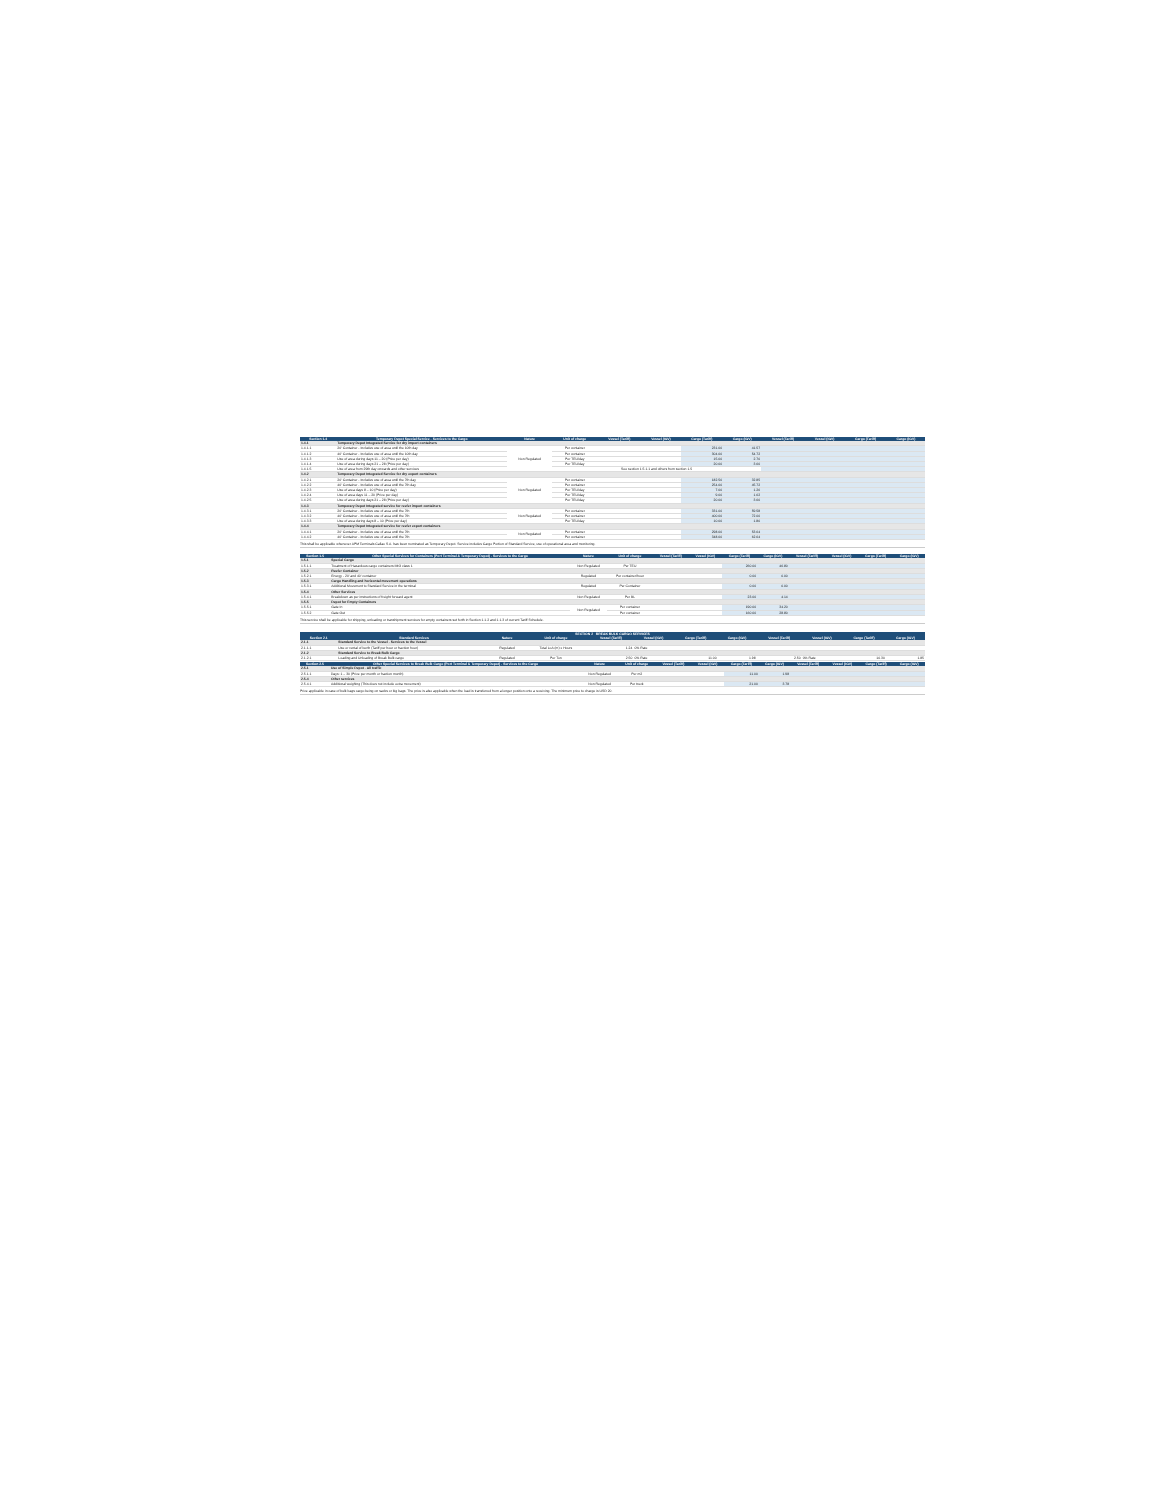| Section 1.4 | Temporary Depot Special Service - Services to the Cargo | Nature | Unit of charge | Vessel (Tariff) | Vessel (IGV) | Cargo (Tariff) | Cargo (IGV) | Vessel (Tariff) | Vessel (IGV) | Cargo (Tariff) | Cargo (IGV) |
| --- | --- | --- | --- | --- | --- | --- | --- | --- | --- | --- | --- |
| 1.4.1 | Temporary Depot Integrated Service for dry import containers | | | | | | | | | | |
| 1.4.1.1 | 20' Container - Includes use of area until the 10th day | Non Regulated | Per container | | | 231.00 | 41.57 | | | | |
| 1.4.1.2 | 40' Container - Includes use of area until the 10th day | | Per container | | | 304.00 | 54.72 | | | | |
| 1.4.1.3 | Use of area during days 11 – 20 (Price per day) | | Per TEU/day | | | 15.00 | 2.70 | | | | |
| 1.4.1.4 | Use of area during days 21 – 28 (Price per day) | | Per TEU/day | | | 20.00 | 3.60 | | | | |
| 1.4.1.5 | Use of area from 29th day onwards and other services | | See section 1.5.1.1 and others from section 1.5 | | | | | | | | |
| 1.4.2 | Temporary Depot Integrated Service for dry export containers | | | | | | | | | | |
| 1.4.2.1 | 20' Container - Includes use of area until the 7th day | Non Regulated | Per container | | | 182.50 | 32.85 | | | | |
| 1.4.2.2 | 40' Container - Includes use of area until the 7th day | | Per container | | | 254.00 | 45.72 | | | | |
| 1.4.2.3 | Use of area days 8 – 10 (Price per day) | | Per TEU/day | | | 7.00 | 1.26 | | | | |
| 1.4.2.4 | Use of area days 11 – 20 (Price per day) | | Per TEU/day | | | 9.00 | 1.62 | | | | |
| 1.4.2.5 | Use of area during days 21 – 28 (Price per day) | | Per TEU/day | | | 20.00 | 3.60 | | | | |
| 1.4.3 | Temporary Depot Integrated service for reefer import containers | | | | | | | | | | |
| 1.4.3.1 | 20' Container - Includes use of area until the 7th | Non Regulated | Per container | | | 331.00 | 59.58 | | | | |
| 1.4.3.2 | 40' Container - Includes use of area until the 7th | | Per container | | | 400.00 | 72.00 | | | | |
| 1.4.3.3 | Use of area during days 8 – 10 (Price per day) | | Per TEU/day | | | 10.00 | 1.80 | | | | |
| 1.4.4 | Temporary Depot Integrated service for reefer export containers | | | | | | | | | | |
| 1.4.4.1 | 20' Container - Includes use of area until the 7th | Non Regulated | Per container | | | 298.00 | 53.64 | | | | |
| 1.4.4.2 | 40' Container - Includes use of area until the 7th | | Per container | | | 348.00 | 62.64 | | | | |
This shall be applicable whenever APM Terminals Callao S.A. has been nominated as Temporary Depot. Service includes Cargo Portion of Standard Service, use of operational area and monitoring.
| Section 1.5 | Other Special Services for Containers (Port Terminal & Temporary Depot) - Services to the Cargo | Nature | Unit of charge | Vessel (Tariff) | Vessel (IGV) | Cargo (Tariff) | Cargo (IGV) | Vessel (Tariff) | Vessel (IGV) | Cargo (Tariff) | Cargo (IGV) |
| --- | --- | --- | --- | --- | --- | --- | --- | --- | --- | --- | --- |
| 1.5.1 | Special Cargo | | | | | | | | | | |
| 1.5.1.1 | Treatment of Hazardous cargo containers IMO class 1 | Non Regulated | Per TEU | | | 260.00 | 46.80 | | | | |
| 1.5.2 | Reefer Container | | | | | | | | | | |
| 1.5.2.1 | Energy - 20' and 40' container | Regulated | Per container/hour | | | 0.00 | 0.00 | | | | |
| 1.5.3 | Cargo Handling and horizontal movement operations | | | | | | | | | | |
| 1.5.3.1 | Additional Movement to Standard Service in the terminal | Regulated | Per Container | | | 0.00 | 0.00 | | | | |
| 1.5.4 | Other Services | | | | | | | | | | |
| 1.5.4.1 | Breakdown as per instructions of freight forward agent | Non Regulated | Per BL | | | 23.00 | 4.14 | | | | |
| 1.5.5 | Depot for Empty Containers | | | | | | | | | | |
| 1.5.5.1 | Gate In | Non Regulated | Per container | | | 190.00 | 34.20 | | | | |
| 1.5.5.2 | Gate Out | | Per container | | | 160.00 | 28.80 | | | | |
This service shall be applicable for shipping, unloading or transhipment services for empty containers set forth in Section 1.1.2 and 1.1.3 of current Tariff Schedule.
SECTION 2 BREAK BULK CARGO SERVICES
| Section 2.1 | Standard Services | Nature | Unit of charge | Vessel (Tariff) | Vessel (IGV) | Cargo (Tariff) | Cargo (IGV) | Vessel (Tariff) | Vessel (IGV) | Cargo (Tariff) | Cargo (IGV) |
| --- | --- | --- | --- | --- | --- | --- | --- | --- | --- | --- | --- |
| 2.1.1 | Standard Service to the Vessel - Services to the Vessel | | | | | | | | | | |
| 2.1.1.1 | Use or rental of berth (Tariff per hour or fraction hour) | Regulated | Total LoA (m) x Hours | 1.24 | 0% Rate | | | | | | |
| 2.1.2 | Standard Service to Break Bulk Cargo | | | | | | | | | | |
| 2.1.2.1 | Loading and Unloading of Break Bulk cargo | Regulated | Per Ton | 2.50 | 0% Rate | 11.00 | 1.98 | 2.50 | 0% Rate | 10.30 | 1.85 |
| Section 2.5 | Other Special Services to Break Bulk Cargo (Port Terminal & Temporary Depot) - Services to the Cargo | Nature | Unit of charge | Vessel (Tariff) | Vessel (IGV) | Cargo (Tariff) | Cargo (IGV) | Vessel (Tariff) | Vessel (IGV) | Cargo (Tariff) | Cargo (IGV) |
| --- | --- | --- | --- | --- | --- | --- | --- | --- | --- | --- | --- |
| 2.5.1 | Use of Simple Depot - All traffic | | | | | | | | | | |
| 2.5.1.1 | Days: 1 – 30 (Price per month or fraction month) | Non Regulated | Per m2 | | | 11.00 | 1.98 | | | | |
| 2.5.4 | Other services | | | | | | | | | | |
| 2.5.4.1 | Additional weighing (This does not include extra movement) | Non Regulated | Per truck | | | 21.00 | 3.78 | | | | |
Price applicable in case of bulk bags cargo being on sacks or big bags. The price is also applicable when the load is transferred from a longer position onto a receiving. The minimum price to charge is USD 20.